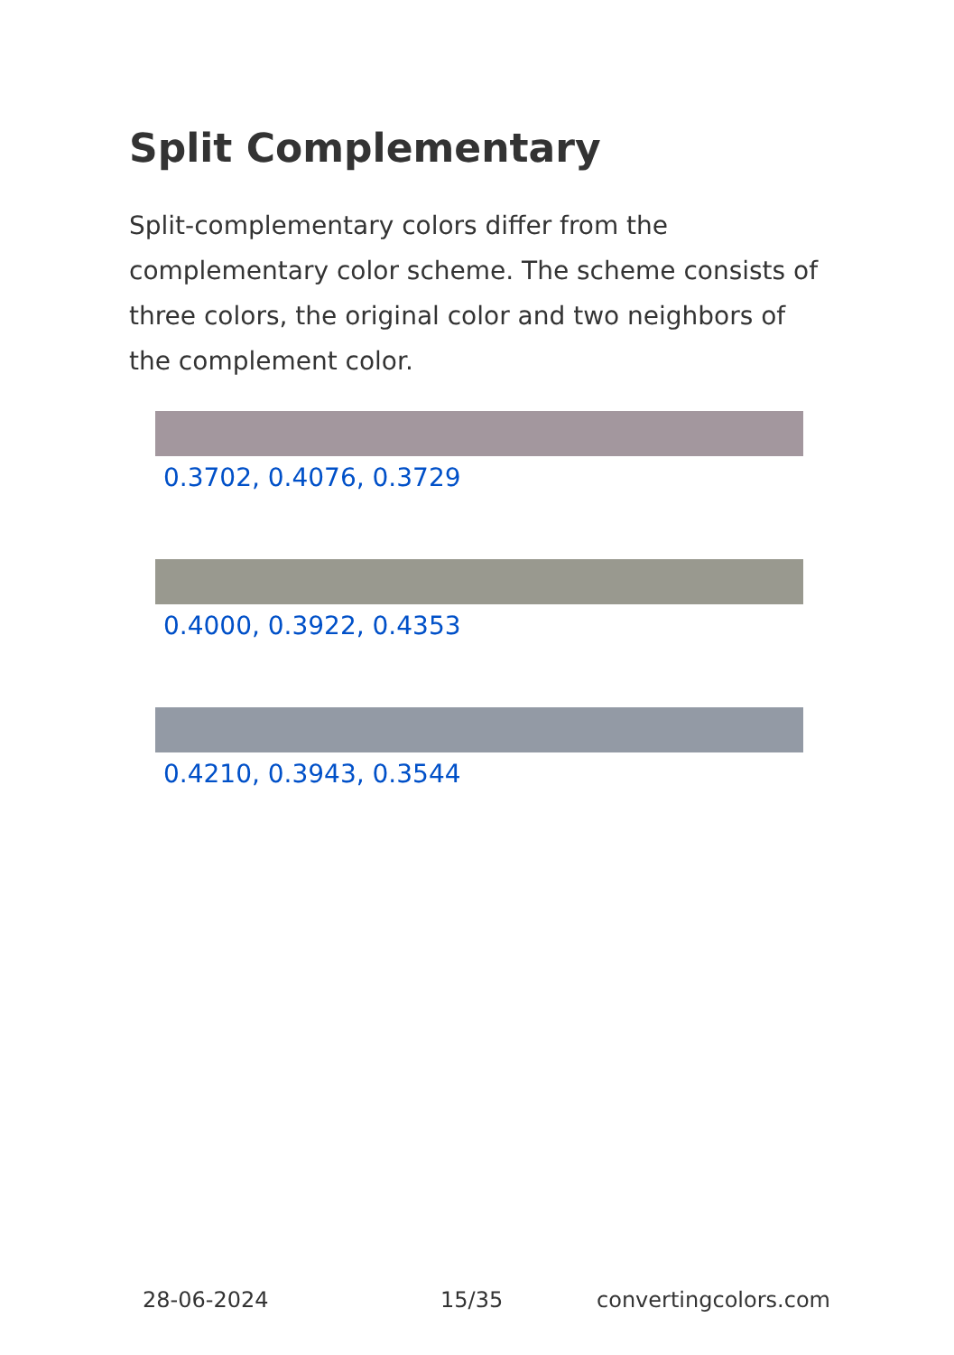Split Complementary
Split-complementary colors differ from the complementary color scheme. The scheme consists of three colors, the original color and two neighbors of the complement color.
0.3702, 0.4076, 0.3729
0.4000, 0.3922, 0.4353
0.4210, 0.3943, 0.3544
28-06-2024 15/35 convertingcolors.com